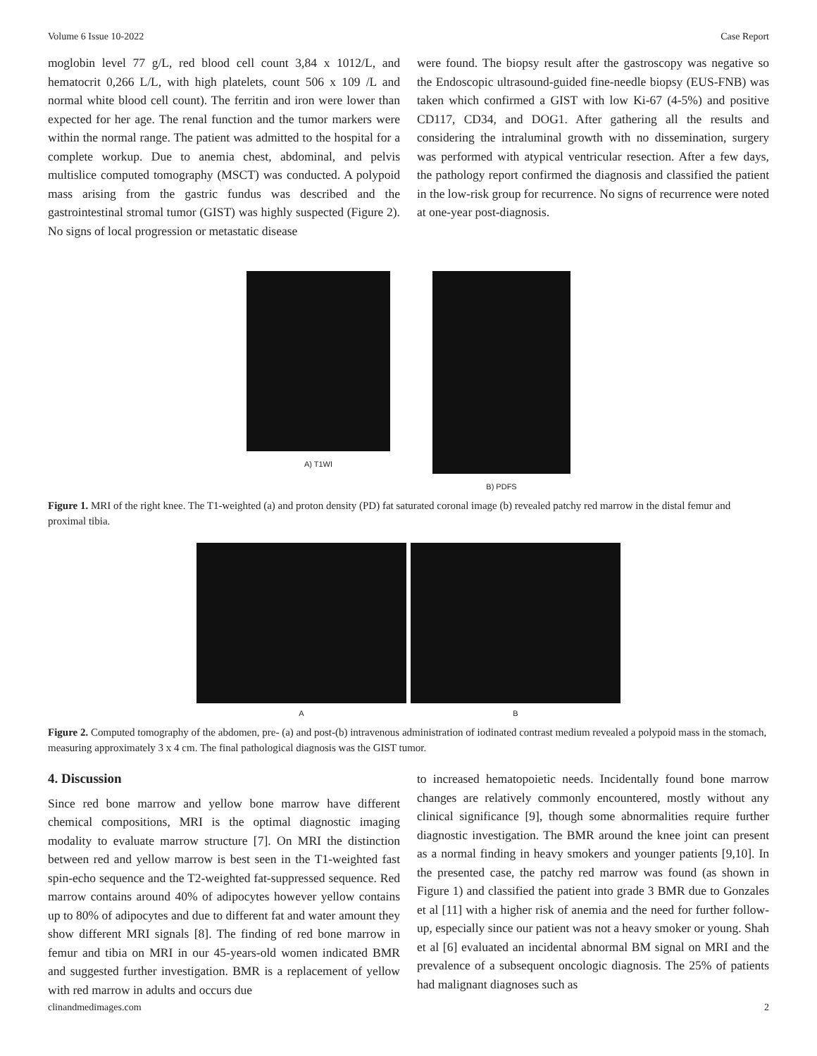Volume 6 Issue 10-2022 Case Report
moglobin level 77 g/L, red blood cell count 3,84 x 1012/L, and hematocrit 0,266 L/L, with high platelets, count 506 x 109 /L and normal white blood cell count). The ferritin and iron were lower than expected for her age. The renal function and the tumor markers were within the normal range. The patient was admitted to the hospital for a complete workup. Due to anemia chest, abdominal, and pelvis multislice computed tomography (MSCT) was conducted. A polypoid mass arising from the gastric fundus was described and the gastrointestinal stromal tumor (GIST) was highly suspected (Figure 2). No signs of local progression or metastatic disease
were found. The biopsy result after the gastroscopy was negative so the Endoscopic ultrasound-guided fine-needle biopsy (EUS-FNB) was taken which confirmed a GIST with low Ki-67 (4-5%) and positive CD117, CD34, and DOG1. After gathering all the results and considering the intraluminal growth with no dissemination, surgery was performed with atypical ventricular resection. After a few days, the pathology report confirmed the diagnosis and classified the patient in the low-risk group for recurrence. No signs of recurrence were noted at one-year post-diagnosis.
A) T1WI B) PDFS
Figure 1. MRI of the right knee. The T1-weighted (a) and proton density (PD) fat saturated coronal image (b) revealed patchy red marrow in the distal femur and proximal tibia.
A B
Figure 2. Computed tomography of the abdomen, pre- (a) and post-(b) intravenous administration of iodinated contrast medium revealed a polypoid mass in the stomach, measuring approximately 3 x 4 cm. The final pathological diagnosis was the GIST tumor.
4. Discussion
Since red bone marrow and yellow bone marrow have different chemical compositions, MRI is the optimal diagnostic imaging modality to evaluate marrow structure [7]. On MRI the distinction between red and yellow marrow is best seen in the T1-weighted fast spin-echo sequence and the T2-weighted fat-suppressed sequence. Red marrow contains around 40% of adipocytes however yellow contains up to 80% of adipocytes and due to different fat and water amount they show different MRI signals [8]. The finding of red bone marrow in femur and tibia on MRI in our 45-years-old women indicated BMR and suggested further investigation. BMR is a replacement of yellow with red marrow in adults and occurs due
to increased hematopoietic needs. Incidentally found bone marrow changes are relatively commonly encountered, mostly without any clinical significance [9], though some abnormalities require further diagnostic investigation. The BMR around the knee joint can present as a normal finding in heavy smokers and younger patients [9,10]. In the presented case, the patchy red marrow was found (as shown in Figure 1) and classified the patient into grade 3 BMR due to Gonzales et al [11] with a higher risk of anemia and the need for further follow-up, especially since our patient was not a heavy smoker or young. Shah et al [6] evaluated an incidental abnormal BM signal on MRI and the prevalence of a subsequent oncologic diagnosis. The 25% of patients had malignant diagnoses such as
clinandmedimages.com 2